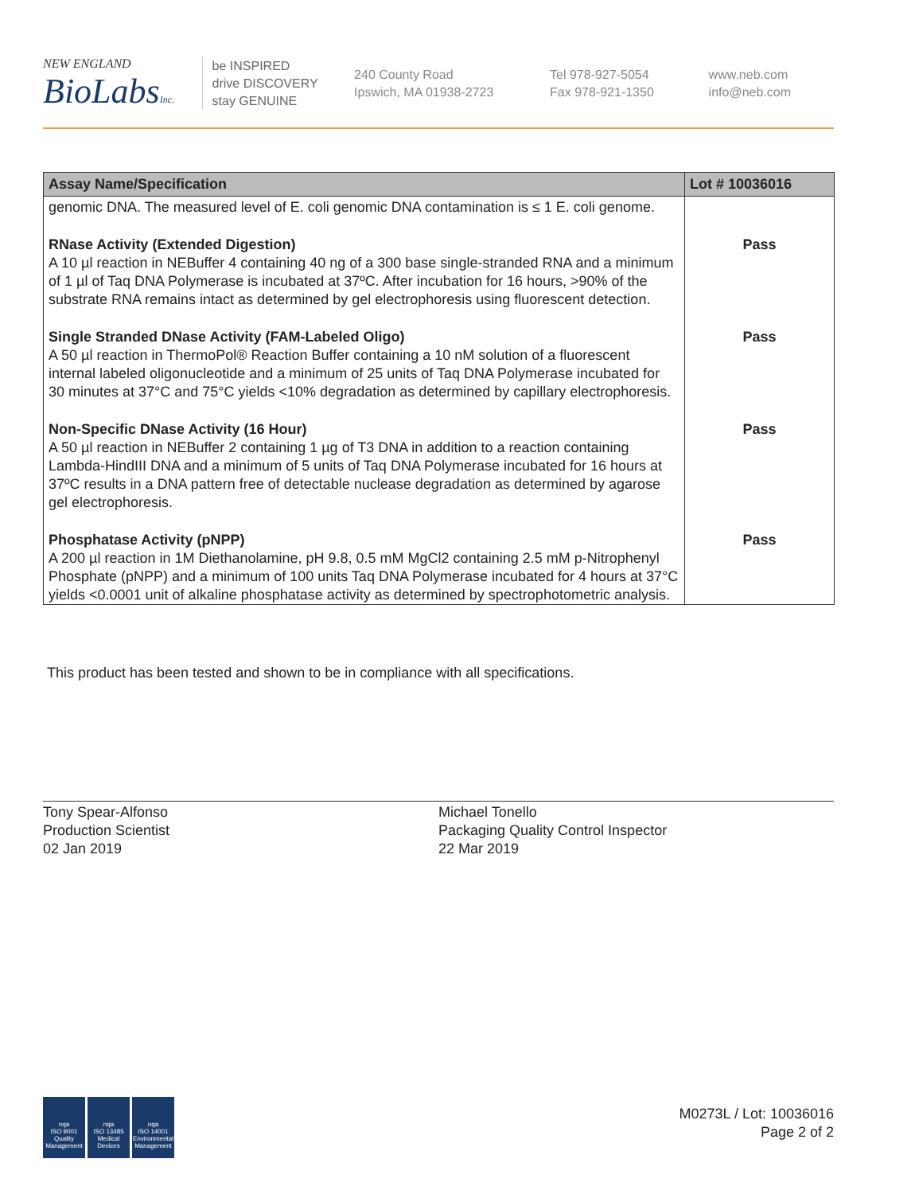NEW ENGLAND
BioLabsInc.
be INSPIRED
drive DISCOVERY
stay GENUINE
240 County Road
Ipswich, MA 01938-2723
Tel 978-927-5054
Fax 978-921-1350
www.neb.com
info@neb.com
| Assay Name/Specification | Lot # 10036016 |
| --- | --- |
| genomic DNA. The measured level of E. coli genomic DNA contamination is ≤ 1 E. coli genome. | |
| RNase Activity (Extended Digestion) A 10 µl reaction in NEBuffer 4 containing 40 ng of a 300 base single-stranded RNA and a minimum of 1 µl of Taq DNA Polymerase is incubated at 37ºC. After incubation for 16 hours, >90% of the substrate RNA remains intact as determined by gel electrophoresis using fluorescent detection. | Pass |
| Single Stranded DNase Activity (FAM-Labeled Oligo) A 50 µl reaction in ThermoPol® Reaction Buffer containing a 10 nM solution of a fluorescent internal labeled oligonucleotide and a minimum of 25 units of Taq DNA Polymerase incubated for 30 minutes at 37°C and 75°C yields <10% degradation as determined by capillary electrophoresis. | Pass |
| Non-Specific DNase Activity (16 Hour) A 50 µl reaction in NEBuffer 2 containing 1 µg of T3 DNA in addition to a reaction containing Lambda-HindIII DNA and a minimum of 5 units of Taq DNA Polymerase incubated for 16 hours at 37ºC results in a DNA pattern free of detectable nuclease degradation as determined by agarose gel electrophoresis. | Pass |
| Phosphatase Activity (pNPP) A 200 µl reaction in 1M Diethanolamine, pH 9.8, 0.5 mM MgCl2 containing 2.5 mM p-Nitrophenyl Phosphate (pNPP) and a minimum of 100 units Taq DNA Polymerase incubated for 4 hours at 37°C yields <0.0001 unit of alkaline phosphatase activity as determined by spectrophotometric analysis. | Pass |
This product has been tested and shown to be in compliance with all specifications.
Tony Spear-Alfonso
Production Scientist
02 Jan 2019
Michael Tonello
Packaging Quality Control Inspector
22 Mar 2019
nqa
ISO 9001
Quality Management
nqa
ISO 13485
Medical Devices
nqa
ISO 14001
Environmental Management
M0273L / Lot: 10036016
Page 2 of 2